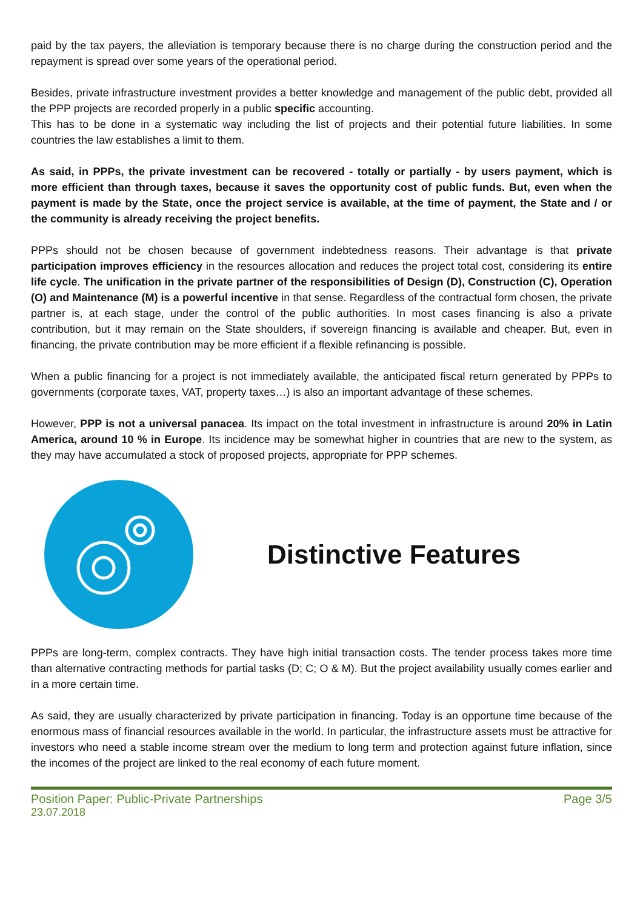paid by the tax payers, the alleviation is temporary because there is no charge during the construction period and the repayment is spread over some years of the operational period.
Besides, private infrastructure investment provides a better knowledge and management of the public debt, provided all the PPP projects are recorded properly in a public specific accounting.
This has to be done in a systematic way including the list of projects and their potential future liabilities. In some countries the law establishes a limit to them.
As said, in PPPs, the private investment can be recovered - totally or partially - by users payment, which is more efficient than through taxes, because it saves the opportunity cost of public funds. But, even when the payment is made by the State, once the project service is available, at the time of payment, the State and / or the community is already receiving the project benefits.
PPPs should not be chosen because of government indebtedness reasons. Their advantage is that private participation improves efficiency in the resources allocation and reduces the project total cost, considering its entire life cycle. The unification in the private partner of the responsibilities of Design (D), Construction (C), Operation (O) and Maintenance (M) is a powerful incentive in that sense. Regardless of the contractual form chosen, the private partner is, at each stage, under the control of the public authorities. In most cases financing is also a private contribution, but it may remain on the State shoulders, if sovereign financing is available and cheaper. But, even in financing, the private contribution may be more efficient if a flexible refinancing is possible.
When a public financing for a project is not immediately available, the anticipated fiscal return generated by PPPs to governments (corporate taxes, VAT, property taxes…) is also an important advantage of these schemes.
However, PPP is not a universal panacea. Its impact on the total investment in infrastructure is around 20% in Latin America, around 10 % in Europe. Its incidence may be somewhat higher in countries that are new to the system, as they may have accumulated a stock of proposed projects, appropriate for PPP schemes.
Distinctive Features
PPPs are long-term, complex contracts. They have high initial transaction costs. The tender process takes more time than alternative contracting methods for partial tasks (D; C; O & M). But the project availability usually comes earlier and in a more certain time.
As said, they are usually characterized by private participation in financing. Today is an opportune time because of the enormous mass of financial resources available in the world. In particular, the infrastructure assets must be attractive for investors who need a stable income stream over the medium to long term and protection against future inflation, since the incomes of the project are linked to the real economy of each future moment.
Position Paper: Public-Private Partnerships Page 3/5
23.07.2018